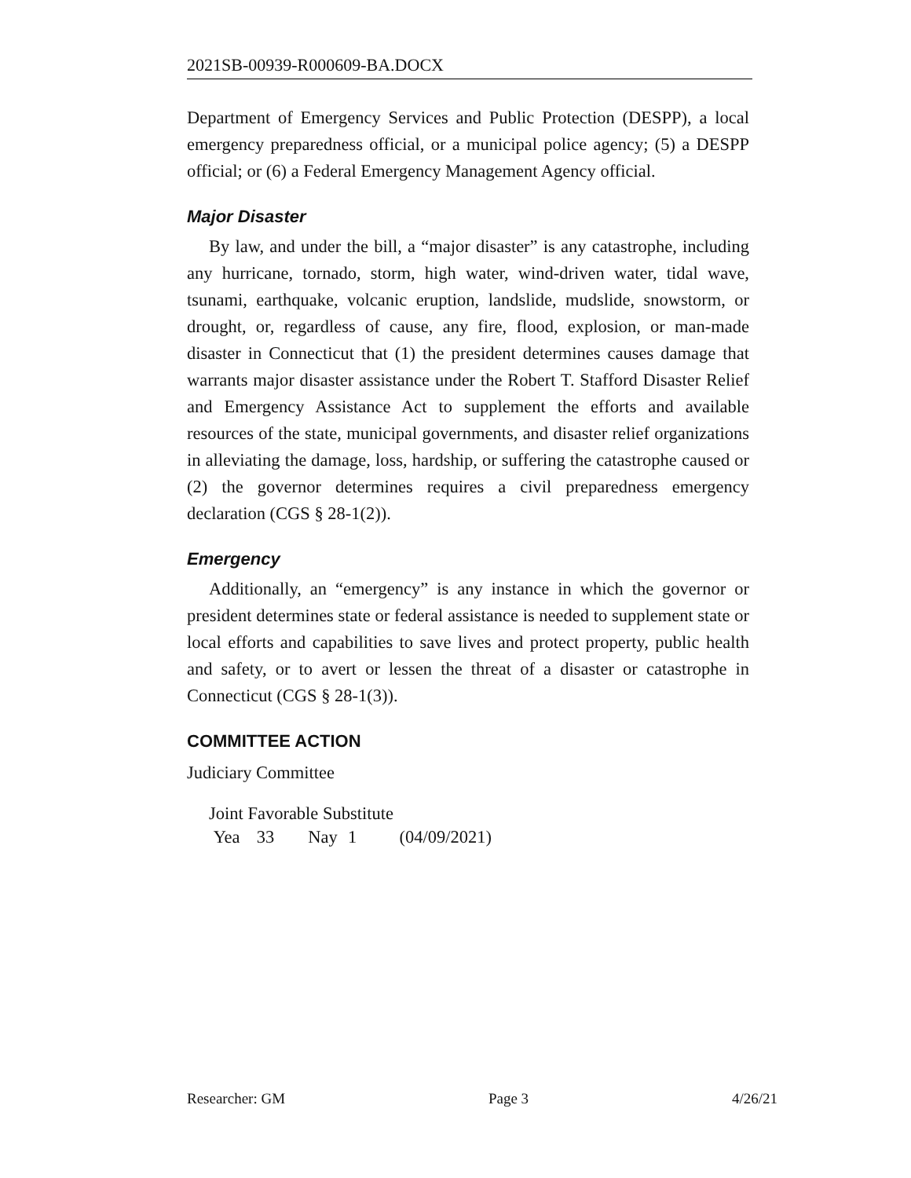2021SB-00939-R000609-BA.DOCX
Department of Emergency Services and Public Protection (DESPP), a local emergency preparedness official, or a municipal police agency; (5) a DESPP official; or (6) a Federal Emergency Management Agency official.
Major Disaster
By law, and under the bill, a “major disaster” is any catastrophe, including any hurricane, tornado, storm, high water, wind-driven water, tidal wave, tsunami, earthquake, volcanic eruption, landslide, mudslide, snowstorm, or drought, or, regardless of cause, any fire, flood, explosion, or man-made disaster in Connecticut that (1) the president determines causes damage that warrants major disaster assistance under the Robert T. Stafford Disaster Relief and Emergency Assistance Act to supplement the efforts and available resources of the state, municipal governments, and disaster relief organizations in alleviating the damage, loss, hardship, or suffering the catastrophe caused or (2) the governor determines requires a civil preparedness emergency declaration (CGS § 28-1(2)).
Emergency
Additionally, an “emergency” is any instance in which the governor or president determines state or federal assistance is needed to supplement state or local efforts and capabilities to save lives and protect property, public health and safety, or to avert or lessen the threat of a disaster or catastrophe in Connecticut (CGS § 28-1(3)).
COMMITTEE ACTION
Judiciary Committee
Joint Favorable Substitute
Yea 33 Nay 1 (04/09/2021)
Researcher: GM Page 3 4/26/21